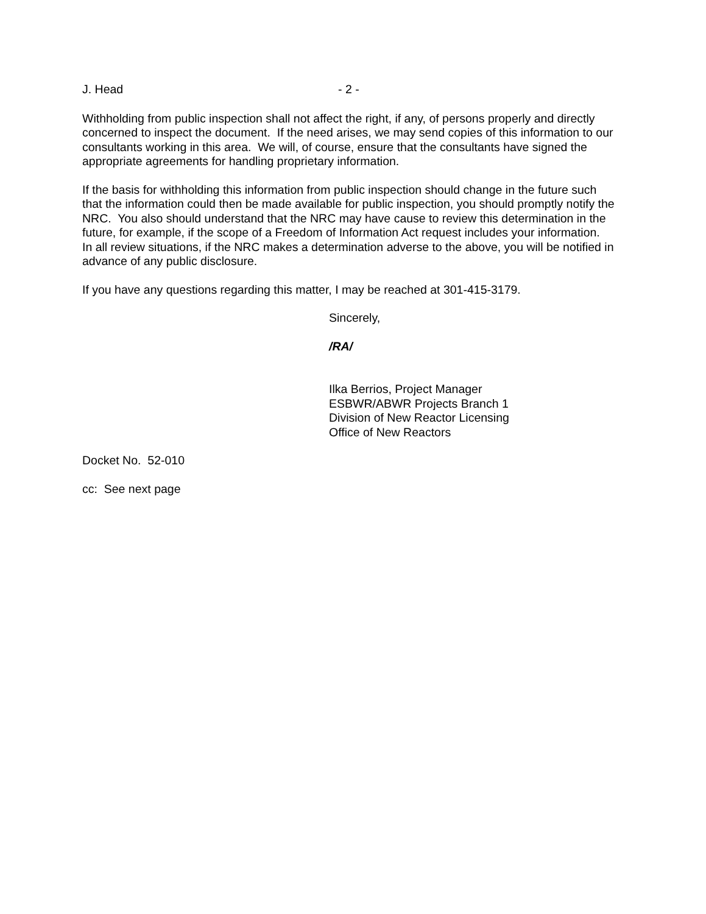J. Head - 2 -
Withholding from public inspection shall not affect the right, if any, of persons properly and directly concerned to inspect the document. If the need arises, we may send copies of this information to our consultants working in this area. We will, of course, ensure that the consultants have signed the appropriate agreements for handling proprietary information.
If the basis for withholding this information from public inspection should change in the future such that the information could then be made available for public inspection, you should promptly notify the NRC. You also should understand that the NRC may have cause to review this determination in the future, for example, if the scope of a Freedom of Information Act request includes your information. In all review situations, if the NRC makes a determination adverse to the above, you will be notified in advance of any public disclosure.
If you have any questions regarding this matter, I may be reached at 301-415-3179.
Sincerely,
/RA/
Ilka Berrios, Project Manager
ESBWR/ABWR Projects Branch 1
Division of New Reactor Licensing
Office of New Reactors
Docket No. 52-010
cc: See next page